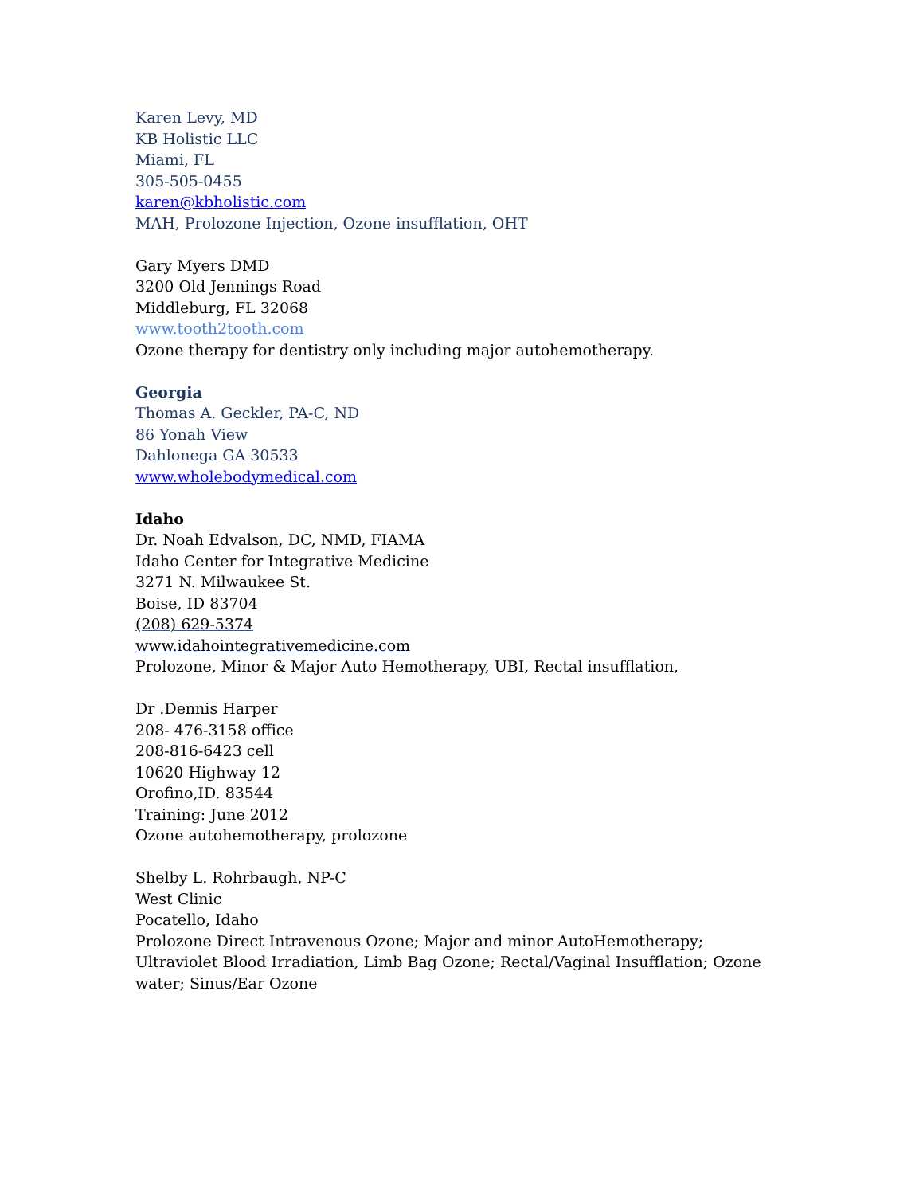Karen Levy, MD
KB Holistic LLC
Miami, FL
305-505-0455
karen@kbholistic.com
MAH, Prolozone Injection, Ozone insufflation, OHT
Gary Myers DMD
3200 Old Jennings Road
Middleburg, FL 32068
www.tooth2tooth.com
Ozone therapy for dentistry only including major autohemotherapy.
Georgia
Thomas A. Geckler, PA-C, ND
86 Yonah View
Dahlonega GA 30533
www.wholebodymedical.com
Idaho
Dr. Noah Edvalson, DC, NMD, FIAMA
Idaho Center for Integrative Medicine
3271 N. Milwaukee St.
Boise, ID 83704
(208) 629-5374
www.idahointegrativemedicine.com
Prolozone, Minor & Major Auto Hemotherapy, UBI, Rectal insufflation,
Dr .Dennis Harper
208- 476-3158 office
208-816-6423 cell
10620 Highway 12
Orofino,ID. 83544
Training: June 2012
Ozone autohemotherapy, prolozone
Shelby L. Rohrbaugh, NP-C
West Clinic
Pocatello, Idaho
Prolozone Direct Intravenous Ozone; Major and minor AutoHemotherapy;
Ultraviolet Blood Irradiation, Limb Bag Ozone; Rectal/Vaginal Insufflation; Ozone
water; Sinus/Ear Ozone